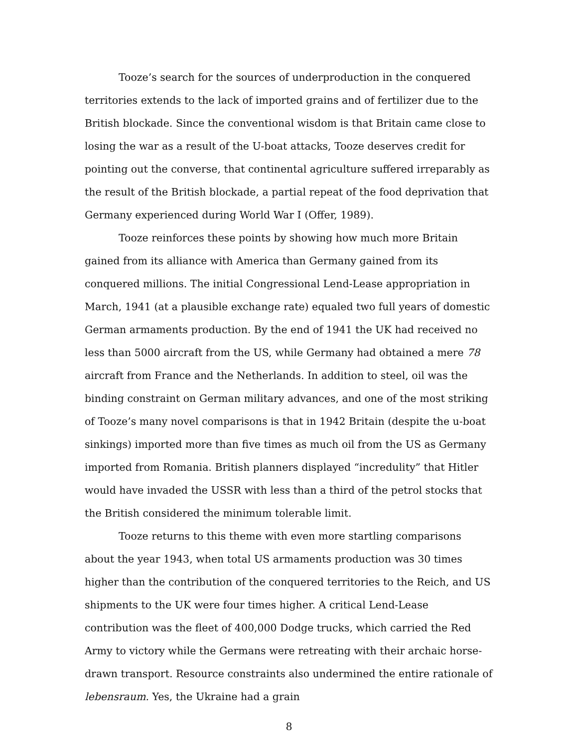Tooze’s search for the sources of underproduction in the conquered territories extends to the lack of imported grains and of fertilizer due to the British blockade. Since the conventional wisdom is that Britain came close to losing the war as a result of the U-boat attacks, Tooze deserves credit for pointing out the converse, that continental agriculture suffered irreparably as the result of the British blockade, a partial repeat of the food deprivation that Germany experienced during World War I (Offer, 1989).
Tooze reinforces these points by showing how much more Britain gained from its alliance with America than Germany gained from its conquered millions. The initial Congressional Lend-Lease appropriation in March, 1941 (at a plausible exchange rate) equaled two full years of domestic German armaments production. By the end of 1941 the UK had received no less than 5000 aircraft from the US, while Germany had obtained a mere 78 aircraft from France and the Netherlands. In addition to steel, oil was the binding constraint on German military advances, and one of the most striking of Tooze’s many novel comparisons is that in 1942 Britain (despite the u-boat sinkings) imported more than five times as much oil from the US as Germany imported from Romania. British planners displayed “incredulity” that Hitler would have invaded the USSR with less than a third of the petrol stocks that the British considered the minimum tolerable limit.
Tooze returns to this theme with even more startling comparisons about the year 1943, when total US armaments production was 30 times higher than the contribution of the conquered territories to the Reich, and US shipments to the UK were four times higher. A critical Lend-Lease contribution was the fleet of 400,000 Dodge trucks, which carried the Red Army to victory while the Germans were retreating with their archaic horse-drawn transport. Resource constraints also undermined the entire rationale of lebensraum. Yes, the Ukraine had a grain
8